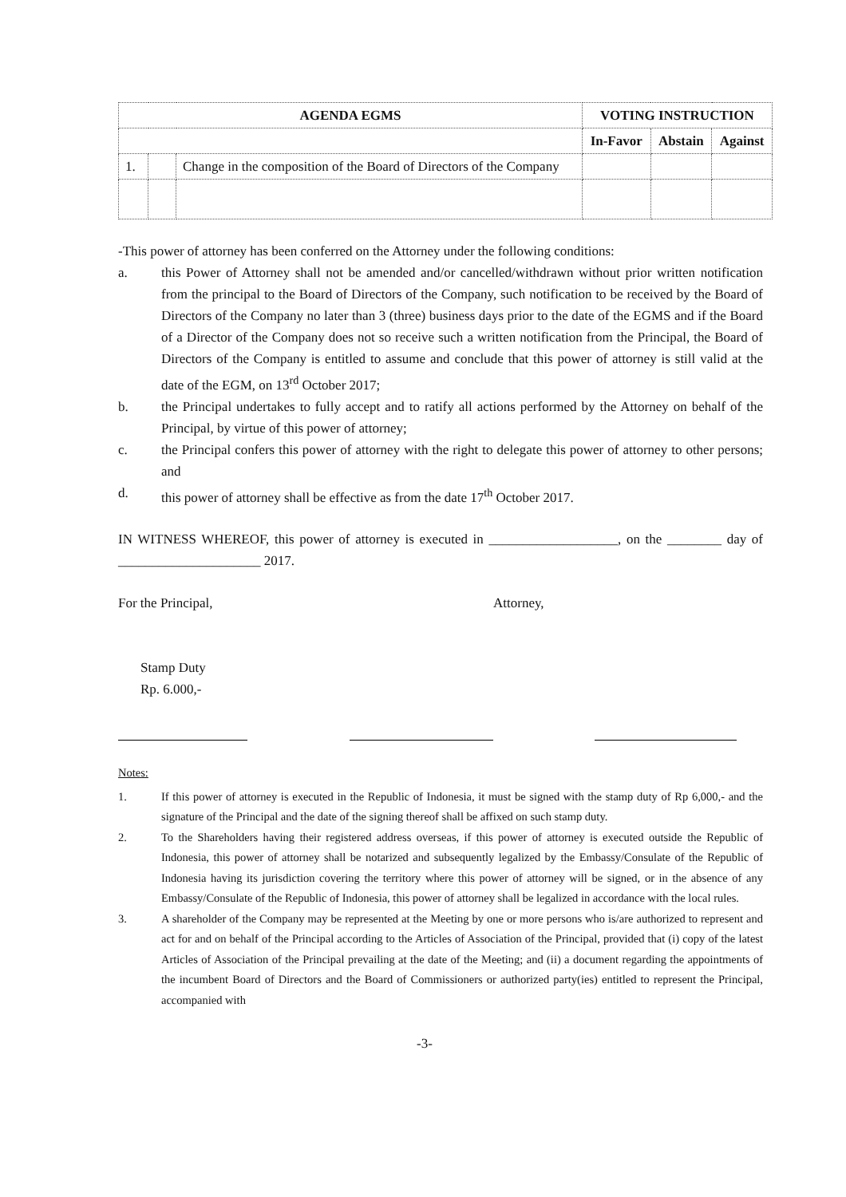| AGENDA EGMS | | | VOTING INSTRUCTION | | |
| --- | --- | --- | --- | --- | --- |
| | | | In-Favor | Abstain | Against |
| 1. | | Change in the composition of the Board of Directors of the Company | | | |
-This power of attorney has been conferred on the Attorney under the following conditions:
a. this Power of Attorney shall not be amended and/or cancelled/withdrawn without prior written notification from the principal to the Board of Directors of the Company, such notification to be received by the Board of Directors of the Company no later than 3 (three) business days prior to the date of the EGMS and if the Board of a Director of the Company does not so receive such a written notification from the Principal, the Board of Directors of the Company is entitled to assume and conclude that this power of attorney is still valid at the date of the EGM, on 13<sup>rd</sup> October 2017;
b. the Principal undertakes to fully accept and to ratify all actions performed by the Attorney on behalf of the Principal, by virtue of this power of attorney;
c. the Principal confers this power of attorney with the right to delegate this power of attorney to other persons; and
d. this power of attorney shall be effective as from the date 17<sup>th</sup> October 2017.
IN WITNESS WHEREOF, this power of attorney is executed in ___________________, on the ________ day of _____________________ 2017.
For the Principal, Attorney,
Stamp Duty
Rp. 6.000,-
Notes:
1. If this power of attorney is executed in the Republic of Indonesia, it must be signed with the stamp duty of Rp 6,000,- and the signature of the Principal and the date of the signing thereof shall be affixed on such stamp duty.
2. To the Shareholders having their registered address overseas, if this power of attorney is executed outside the Republic of Indonesia, this power of attorney shall be notarized and subsequently legalized by the Embassy/Consulate of the Republic of Indonesia having its jurisdiction covering the territory where this power of attorney will be signed, or in the absence of any Embassy/Consulate of the Republic of Indonesia, this power of attorney shall be legalized in accordance with the local rules.
3. A shareholder of the Company may be represented at the Meeting by one or more persons who is/are authorized to represent and act for and on behalf of the Principal according to the Articles of Association of the Principal, provided that (i) copy of the latest Articles of Association of the Principal prevailing at the date of the Meeting; and (ii) a document regarding the appointments of the incumbent Board of Directors and the Board of Commissioners or authorized party(ies) entitled to represent the Principal, accompanied with
-3-